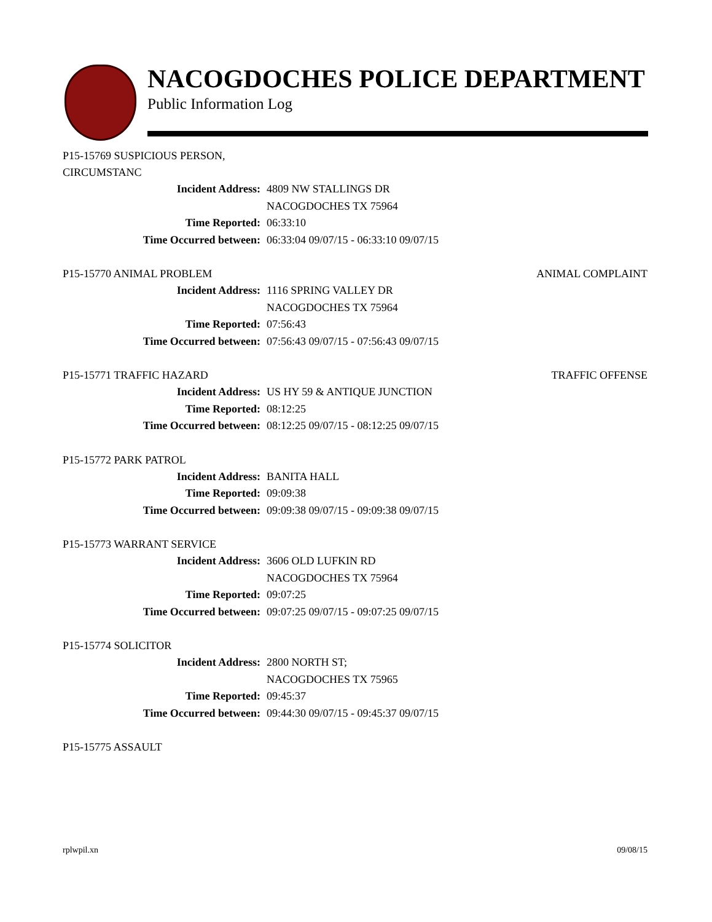NACOGDOCHES POLICE DEPARTMENT
Public Information Log
P15-15769 SUSPICIOUS PERSON,
CIRCUMSTANC
Incident Address: 4809 NW STALLINGS DR
NACOGDOCHES TX 75964
Time Reported: 06:33:10
Time Occurred between: 06:33:04 09/07/15 - 06:33:10 09/07/15
P15-15770 ANIMAL PROBLEM ANIMAL COMPLAINT
Incident Address: 1116 SPRING VALLEY DR
NACOGDOCHES TX 75964
Time Reported: 07:56:43
Time Occurred between: 07:56:43 09/07/15 - 07:56:43 09/07/15
P15-15771 TRAFFIC HAZARD TRAFFIC OFFENSE
Incident Address: US HY 59 & ANTIQUE JUNCTION
Time Reported: 08:12:25
Time Occurred between: 08:12:25 09/07/15 - 08:12:25 09/07/15
P15-15772 PARK PATROL
Incident Address: BANITA HALL
Time Reported: 09:09:38
Time Occurred between: 09:09:38 09/07/15 - 09:09:38 09/07/15
P15-15773 WARRANT SERVICE
Incident Address: 3606 OLD LUFKIN RD
NACOGDOCHES TX 75964
Time Reported: 09:07:25
Time Occurred between: 09:07:25 09/07/15 - 09:07:25 09/07/15
P15-15774 SOLICITOR
Incident Address: 2800 NORTH ST;
NACOGDOCHES TX 75965
Time Reported: 09:45:37
Time Occurred between: 09:44:30 09/07/15 - 09:45:37 09/07/15
P15-15775 ASSAULT
rplwpil.xn 09/08/15